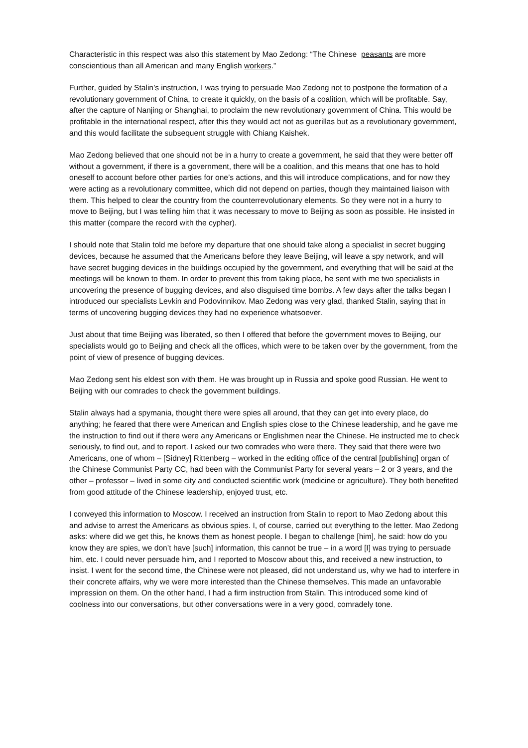Characteristic in this respect was also this statement by Mao Zedong: “The Chinese peasants are more conscientious than all American and many English workers.”
Further, guided by Stalin’s instruction, I was trying to persuade Mao Zedong not to postpone the formation of a revolutionary government of China, to create it quickly, on the basis of a coalition, which will be profitable. Say, after the capture of Nanjing or Shanghai, to proclaim the new revolutionary government of China. This would be profitable in the international respect, after this they would act not as guerillas but as a revolutionary government, and this would facilitate the subsequent struggle with Chiang Kaishek.
Mao Zedong believed that one should not be in a hurry to create a government, he said that they were better off without a government, if there is a government, there will be a coalition, and this means that one has to hold oneself to account before other parties for one’s actions, and this will introduce complications, and for now they were acting as a revolutionary committee, which did not depend on parties, though they maintained liaison with them. This helped to clear the country from the counterrevolutionary elements. So they were not in a hurry to move to Beijing, but I was telling him that it was necessary to move to Beijing as soon as possible. He insisted in this matter (compare the record with the cypher).
I should note that Stalin told me before my departure that one should take along a specialist in secret bugging devices, because he assumed that the Americans before they leave Beijing, will leave a spy network, and will have secret bugging devices in the buildings occupied by the government, and everything that will be said at the meetings will be known to them. In order to prevent this from taking place, he sent with me two specialists in uncovering the presence of bugging devices, and also disguised time bombs. A few days after the talks began I introduced our specialists Levkin and Podovinnikov. Mao Zedong was very glad, thanked Stalin, saying that in terms of uncovering bugging devices they had no experience whatsoever.
Just about that time Beijing was liberated, so then I offered that before the government moves to Beijing, our specialists would go to Beijing and check all the offices, which were to be taken over by the government, from the point of view of presence of bugging devices.
Mao Zedong sent his eldest son with them. He was brought up in Russia and spoke good Russian. He went to Beijing with our comrades to check the government buildings.
Stalin always had a spymania, thought there were spies all around, that they can get into every place, do anything; he feared that there were American and English spies close to the Chinese leadership, and he gave me the instruction to find out if there were any Americans or Englishmen near the Chinese. He instructed me to check seriously, to find out, and to report. I asked our two comrades who were there. They said that there were two Americans, one of whom – [Sidney] Rittenberg – worked in the editing office of the central [publishing] organ of the Chinese Communist Party CC, had been with the Communist Party for several years – 2 or 3 years, and the other – professor – lived in some city and conducted scientific work (medicine or agriculture). They both benefited from good attitude of the Chinese leadership, enjoyed trust, etc.
I conveyed this information to Moscow. I received an instruction from Stalin to report to Mao Zedong about this and advise to arrest the Americans as obvious spies. I, of course, carried out everything to the letter. Mao Zedong asks: where did we get this, he knows them as honest people. I began to challenge [him], he said: how do you know they are spies, we don’t have [such] information, this cannot be true – in a word [I] was trying to persuade him, etc. I could never persuade him, and I reported to Moscow about this, and received a new instruction, to insist. I went for the second time, the Chinese were not pleased, did not understand us, why we had to interfere in their concrete affairs, why we were more interested than the Chinese themselves. This made an unfavorable impression on them. On the other hand, I had a firm instruction from Stalin. This introduced some kind of coolness into our conversations, but other conversations were in a very good, comradely tone.